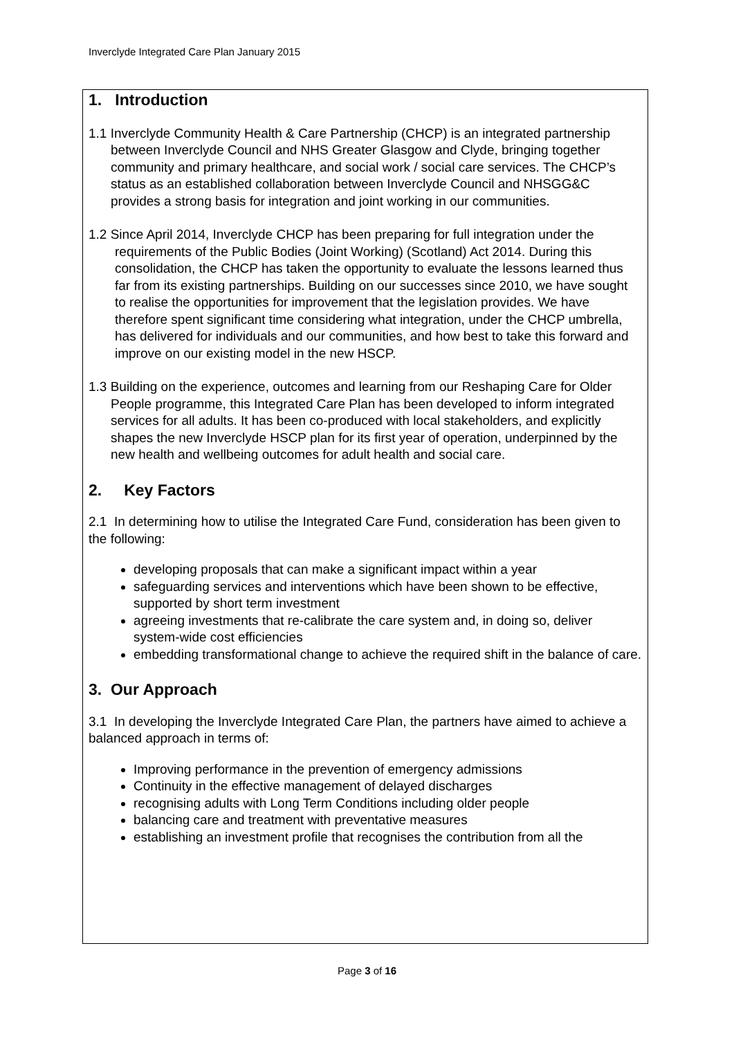Inverclyde Integrated Care Plan January 2015
1. Introduction
1.1 Inverclyde Community Health & Care Partnership (CHCP) is an integrated partnership between Inverclyde Council and NHS Greater Glasgow and Clyde, bringing together community and primary healthcare, and social work / social care services. The CHCP’s status as an established collaboration between Inverclyde Council and NHSGG&C provides a strong basis for integration and joint working in our communities.
1.2 Since April 2014, Inverclyde CHCP has been preparing for full integration under the requirements of the Public Bodies (Joint Working) (Scotland) Act 2014. During this consolidation, the CHCP has taken the opportunity to evaluate the lessons learned thus far from its existing partnerships. Building on our successes since 2010, we have sought to realise the opportunities for improvement that the legislation provides. We have therefore spent significant time considering what integration, under the CHCP umbrella, has delivered for individuals and our communities, and how best to take this forward and improve on our existing model in the new HSCP.
1.3 Building on the experience, outcomes and learning from our Reshaping Care for Older People programme, this Integrated Care Plan has been developed to inform integrated services for all adults. It has been co-produced with local stakeholders, and explicitly shapes the new Inverclyde HSCP plan for its first year of operation, underpinned by the new health and wellbeing outcomes for adult health and social care.
2. Key Factors
2.1 In determining how to utilise the Integrated Care Fund, consideration has been given to the following:
developing proposals that can make a significant impact within a year
safeguarding services and interventions which have been shown to be effective, supported by short term investment
agreeing investments that re-calibrate the care system and, in doing so, deliver system-wide cost efficiencies
embedding transformational change to achieve the required shift in the balance of care.
3. Our Approach
3.1 In developing the Inverclyde Integrated Care Plan, the partners have aimed to achieve a balanced approach in terms of:
Improving performance in the prevention of emergency admissions
Continuity in the effective management of delayed discharges
recognising adults with Long Term Conditions including older people
balancing care and treatment with preventative measures
establishing an investment profile that recognises the contribution from all the
Page 3 of 16